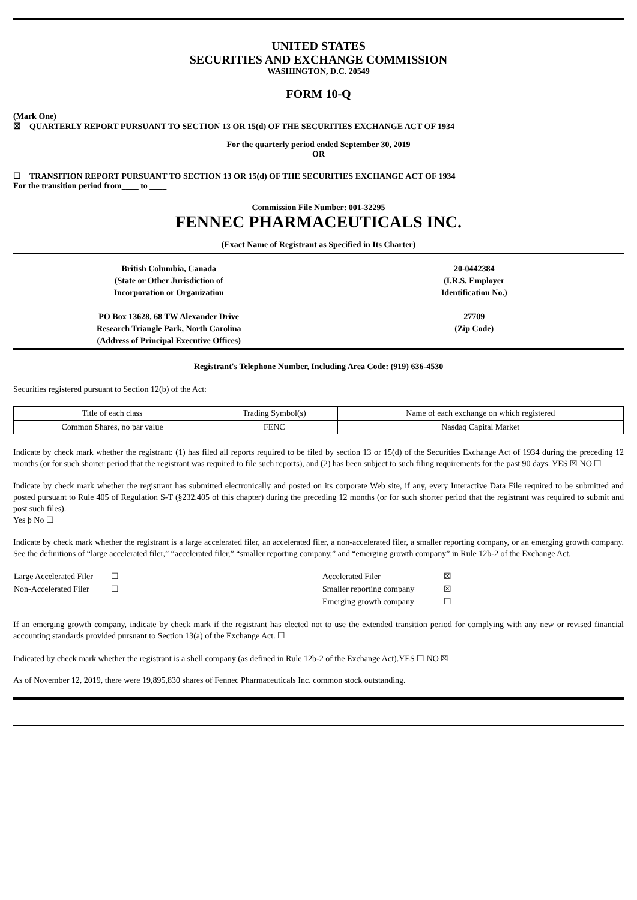UNITED STATES
SECURITIES AND EXCHANGE COMMISSION
WASHINGTON, D.C. 20549
FORM 10-Q
(Mark One)
☒ QUARTERLY REPORT PURSUANT TO SECTION 13 OR 15(d) OF THE SECURITIES EXCHANGE ACT OF 1934
For the quarterly period ended September 30, 2019
OR
☐ TRANSITION REPORT PURSUANT TO SECTION 13 OR 15(d) OF THE SECURITIES EXCHANGE ACT OF 1934
For the transition period from____ to ____
Commission File Number: 001-32295
FENNEC PHARMACEUTICALS INC.
(Exact Name of Registrant as Specified in Its Charter)
British Columbia, Canada
(State or Other Jurisdiction of
Incorporation or Organization
PO Box 13628, 68 TW Alexander Drive
Research Triangle Park, North Carolina
(Address of Principal Executive Offices)
20-0442384
(I.R.S. Employer
Identification No.)
27709
(Zip Code)
Registrant's Telephone Number, Including Area Code: (919) 636-4530
Securities registered pursuant to Section 12(b) of the Act:
| Title of each class | Trading Symbol(s) | Name of each exchange on which registered |
| Common Shares, no par value | FENC | Nasdaq Capital Market |
Indicate by check mark whether the registrant: (1) has filed all reports required to be filed by section 13 or 15(d) of the Securities Exchange Act of 1934 during the preceding 12 months (or for such shorter period that the registrant was required to file such reports), and (2) has been subject to such filing requirements for the past 90 days. YES ☒ NO ☐
Indicate by check mark whether the registrant has submitted electronically and posted on its corporate Web site, if any, every Interactive Data File required to be submitted and posted pursuant to Rule 405 of Regulation S-T (§232.405 of this chapter) during the preceding 12 months (or for such shorter period that the registrant was required to submit and post such files).
Yes þ No ☐
Indicate by check mark whether the registrant is a large accelerated filer, an accelerated filer, a non-accelerated filer, a smaller reporting company, or an emerging growth company. See the definitions of “large accelerated filer,” “accelerated filer,” “smaller reporting company,” and “emerging growth company” in Rule 12b-2 of the Exchange Act.
| Large Accelerated Filer | ☐ | Accelerated Filer | ☒ |
| Non-Accelerated Filer | ☐ | Smaller reporting company | ☒ |
| | | Emerging growth company | ☐ |
If an emerging growth company, indicate by check mark if the registrant has elected not to use the extended transition period for complying with any new or revised financial accounting standards provided pursuant to Section 13(a) of the Exchange Act. ☐
Indicated by check mark whether the registrant is a shell company (as defined in Rule 12b-2 of the Exchange Act).YES ☐ NO ☒
As of November 12, 2019, there were 19,895,830 shares of Fennec Pharmaceuticals Inc. common stock outstanding.